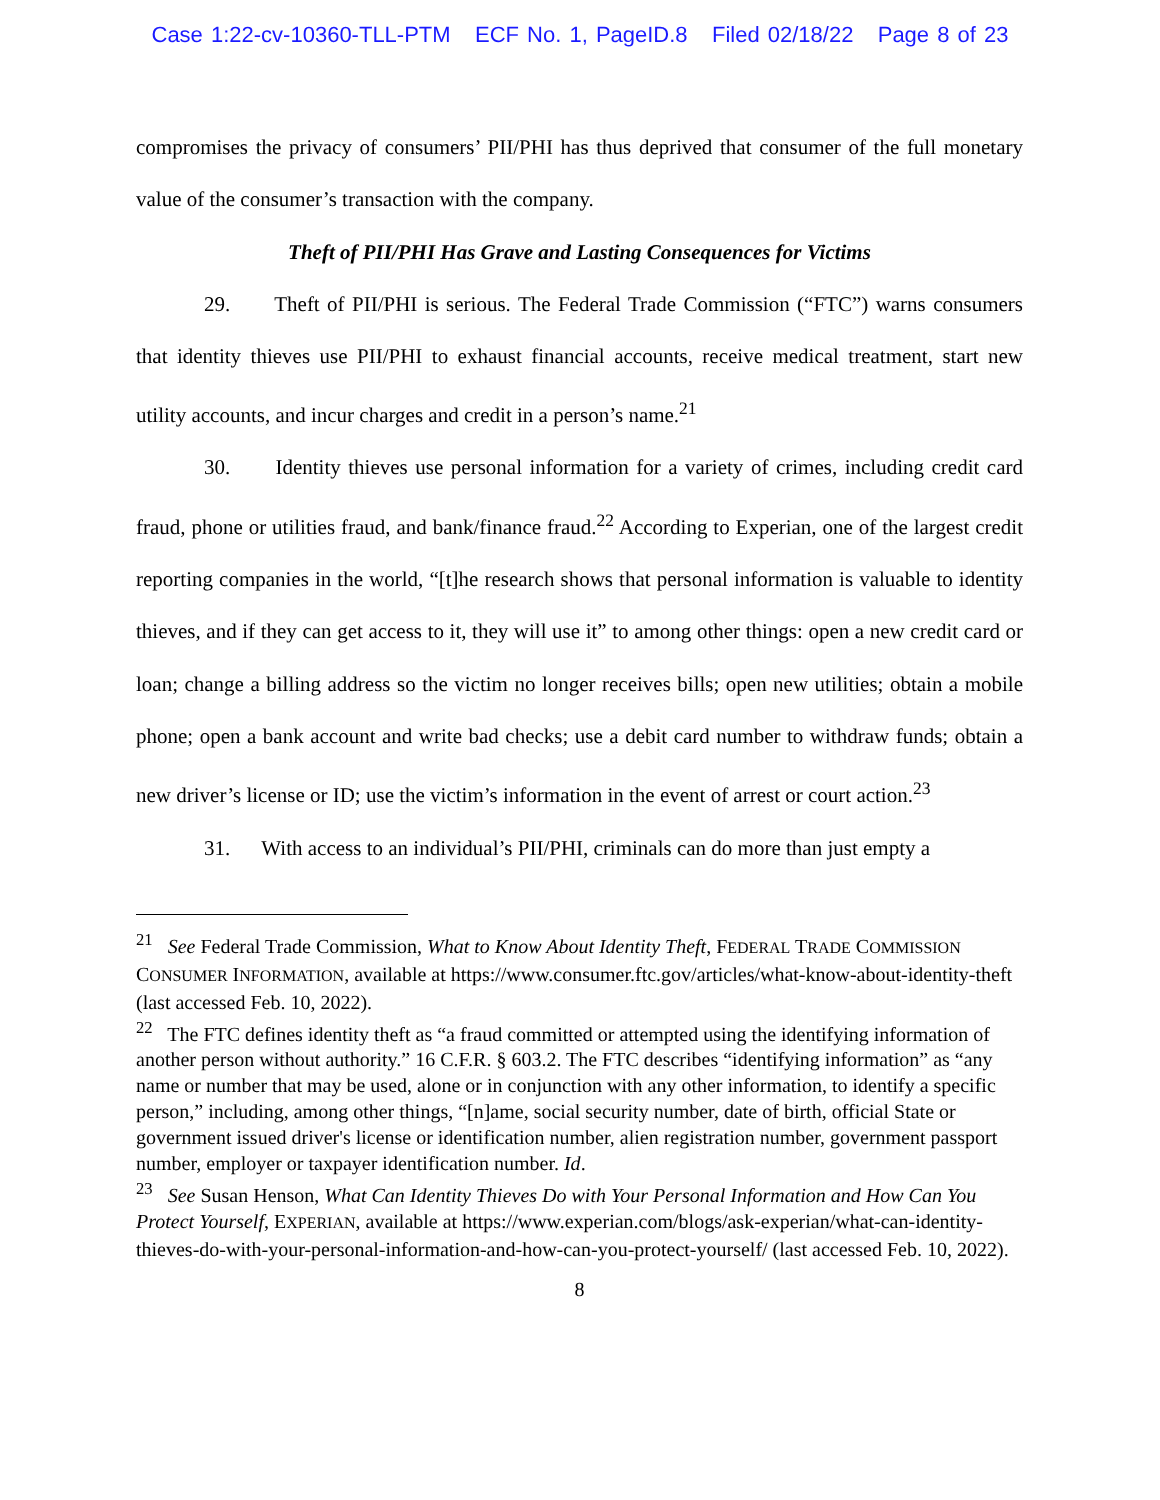Case 1:22-cv-10360-TLL-PTM ECF No. 1, PageID.8 Filed 02/18/22 Page 8 of 23
compromises the privacy of consumers’ PII/PHI has thus deprived that consumer of the full monetary value of the consumer’s transaction with the company.
Theft of PII/PHI Has Grave and Lasting Consequences for Victims
29. Theft of PII/PHI is serious. The Federal Trade Commission (“FTC”) warns consumers that identity thieves use PII/PHI to exhaust financial accounts, receive medical treatment, start new utility accounts, and incur charges and credit in a person’s name.<sup>21</sup>
30. Identity thieves use personal information for a variety of crimes, including credit card fraud, phone or utilities fraud, and bank/finance fraud.<sup>22</sup> According to Experian, one of the largest credit reporting companies in the world, “[t]he research shows that personal information is valuable to identity thieves, and if they can get access to it, they will use it” to among other things: open a new credit card or loan; change a billing address so the victim no longer receives bills; open new utilities; obtain a mobile phone; open a bank account and write bad checks; use a debit card number to withdraw funds; obtain a new driver’s license or ID; use the victim’s information in the event of arrest or court action.<sup>23</sup>
31. With access to an individual’s PII/PHI, criminals can do more than just empty a
<sup>21</sup> See Federal Trade Commission, What to Know About Identity Theft, FEDERAL TRADE COMMISSION CONSUMER INFORMATION, available at https://www.consumer.ftc.gov/articles/what-know-about-identity-theft (last accessed Feb. 10, 2022).
<sup>22</sup> The FTC defines identity theft as “a fraud committed or attempted using the identifying information of another person without authority.” 16 C.F.R. § 603.2. The FTC describes “identifying information” as “any name or number that may be used, alone or in conjunction with any other information, to identify a specific person,” including, among other things, “[n]ame, social security number, date of birth, official State or government issued driver's license or identification number, alien registration number, government passport number, employer or taxpayer identification number. Id.
<sup>23</sup> See Susan Henson, What Can Identity Thieves Do with Your Personal Information and How Can You Protect Yourself, EXPERIAN, available at https://www.experian.com/blogs/ask-experian/what-can-identity-thieves-do-with-your-personal-information-and-how-can-you-protect-yourself/ (last accessed Feb. 10, 2022).
8